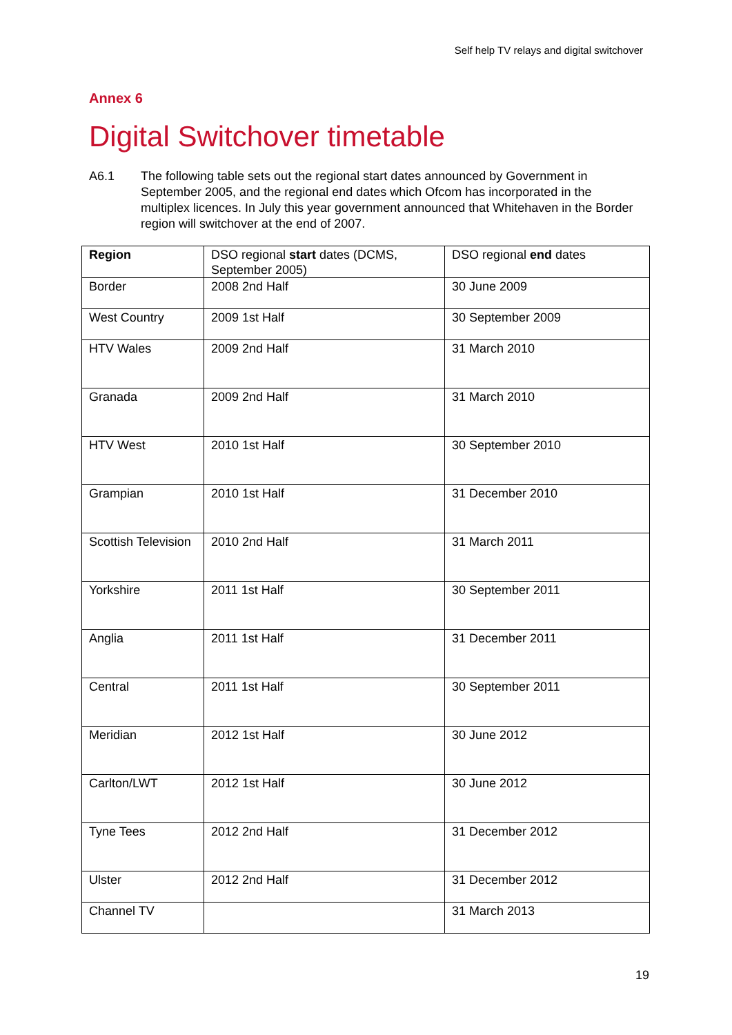Self help TV relays and digital switchover
Annex 6
Digital Switchover timetable
A6.1 The following table sets out the regional start dates announced by Government in September 2005, and the regional end dates which Ofcom has incorporated in the multiplex licences. In July this year government announced that Whitehaven in the Border region will switchover at the end of 2007.
| Region | DSO regional start dates (DCMS, September 2005) | DSO regional end dates |
| --- | --- | --- |
| Border | 2008 2nd Half | 30 June 2009 |
| West Country | 2009 1st Half | 30 September 2009 |
| HTV Wales | 2009 2nd Half | 31 March 2010 |
| Granada | 2009 2nd Half | 31 March 2010 |
| HTV West | 2010 1st Half | 30 September 2010 |
| Grampian | 2010 1st Half | 31 December 2010 |
| Scottish Television | 2010 2nd Half | 31 March 2011 |
| Yorkshire | 2011 1st Half | 30 September 2011 |
| Anglia | 2011 1st Half | 31 December 2011 |
| Central | 2011 1st Half | 30 September 2011 |
| Meridian | 2012 1st Half | 30 June 2012 |
| Carlton/LWT | 2012 1st Half | 30 June 2012 |
| Tyne Tees | 2012 2nd Half | 31 December 2012 |
| Ulster | 2012 2nd Half | 31 December 2012 |
| Channel TV | | 31 March 2013 |
19